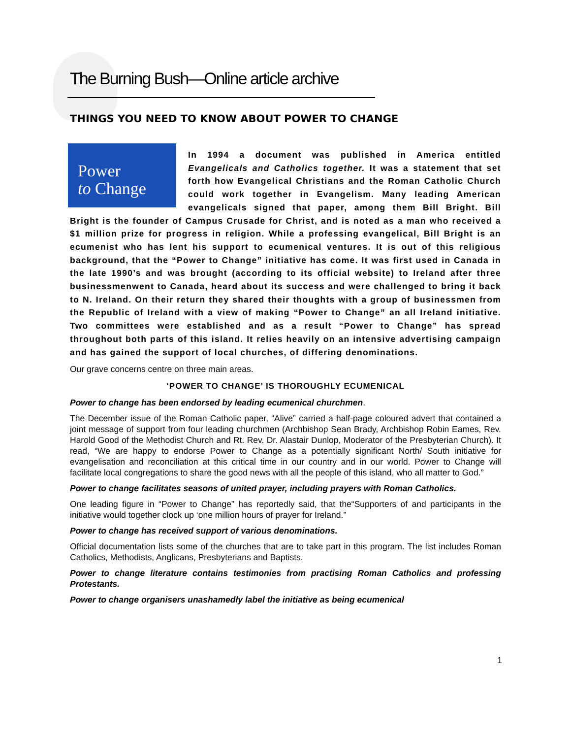The Burning Bush—Online article archive
THINGS YOU NEED TO KNOW ABOUT POWER TO CHANGE
Power
to Change
In 1994 a document was published in America entitled Evangelicals and Catholics together. It was a statement that set forth how Evangelical Christians and the Roman Catholic Church could work together in Evangelism. Many leading American evangelicals signed that paper, among them Bill Bright. Bill Bright is the founder of Campus Crusade for Christ, and is noted as a man who received a $1 million prize for progress in religion. While a professing evangelical, Bill Bright is an ecumenist who has lent his support to ecumenical ventures. It is out of this religious background, that the “Power to Change” initiative has come. It was first used in Canada in the late 1990’s and was brought (according to its official website) to Ireland after three businessmenwent to Canada, heard about its success and were challenged to bring it back to N. Ireland. On their return they shared their thoughts with a group of businessmen from the Republic of Ireland with a view of making “Power to Change” an all Ireland initiative. Two committees were established and as a result “Power to Change” has spread throughout both parts of this island. It relies heavily on an intensive advertising campaign and has gained the support of local churches, of differing denominations.
Our grave concerns centre on three main areas.
‘POWER TO CHANGE’ IS THOROUGHLY ECUMENICAL
Power to change has been endorsed by leading ecumenical churchmen.
The December issue of the Roman Catholic paper, “Alive” carried a half-page coloured advert that contained a joint message of support from four leading churchmen (Archbishop Sean Brady, Archbishop Robin Eames, Rev. Harold Good of the Methodist Church and Rt. Rev. Dr. Alastair Dunlop, Moderator of the Presbyterian Church). It read, “We are happy to endorse Power to Change as a potentially significant North/ South initiative for evangelisation and reconciliation at this critical time in our country and in our world. Power to Change will facilitate local congregations to share the good news with all the people of this island, who all matter to God.”
Power to change facilitates seasons of united prayer, including prayers with Roman Catholics.
One leading figure in “Power to Change” has reportedly said, that the“Supporters of and participants in the initiative would together clock up ‘one million hours of prayer for Ireland.”
Power to change has received support of various denominations.
Official documentation lists some of the churches that are to take part in this program. The list includes Roman Catholics, Methodists, Anglicans, Presbyterians and Baptists.
Power to change literature contains testimonies from practising Roman Catholics and professing Protestants.
Power to change organisers unashamedly label the initiative as being ecumenical
1